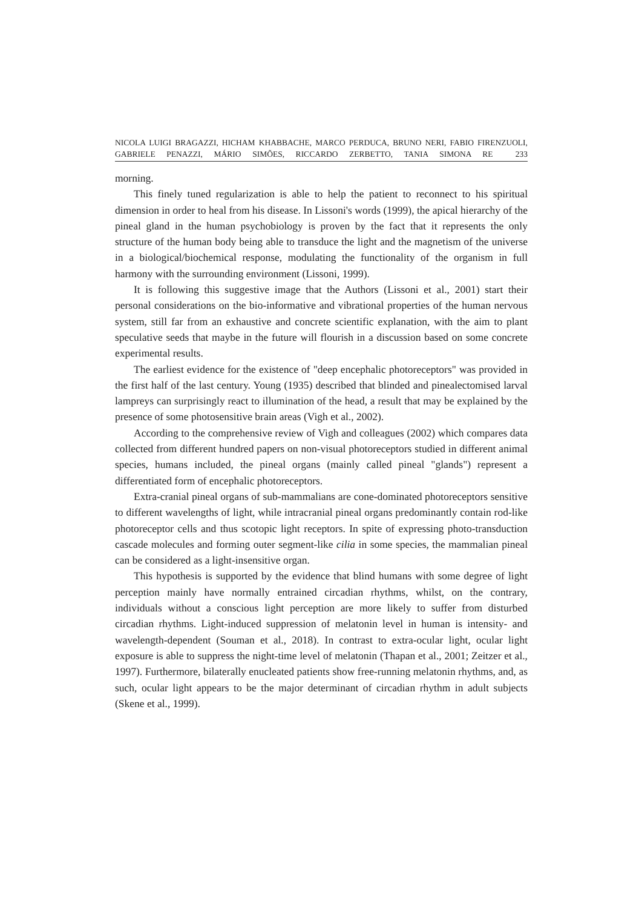NICOLA LUIGI BRAGAZZI, HICHAM KHABBACHE, MARCO PERDUCA, BRUNO NERI, FABIO FIRENZUOLI, GABRIELE PENAZZI, MÁRIO SIMÕES, RICCARDO ZERBETTO, TANIA SIMONA RE 233
morning.
This finely tuned regularization is able to help the patient to reconnect to his spiritual dimension in order to heal from his disease. In Lissoni's words (1999), the apical hierarchy of the pineal gland in the human psychobiology is proven by the fact that it represents the only structure of the human body being able to transduce the light and the magnetism of the universe in a biological/biochemical response, modulating the functionality of the organism in full harmony with the surrounding environment (Lissoni, 1999).
It is following this suggestive image that the Authors (Lissoni et al., 2001) start their personal considerations on the bio-informative and vibrational properties of the human nervous system, still far from an exhaustive and concrete scientific explanation, with the aim to plant speculative seeds that maybe in the future will flourish in a discussion based on some concrete experimental results.
The earliest evidence for the existence of "deep encephalic photoreceptors" was provided in the first half of the last century. Young (1935) described that blinded and pinealectomised larval lampreys can surprisingly react to illumination of the head, a result that may be explained by the presence of some photosensitive brain areas (Vigh et al., 2002).
According to the comprehensive review of Vigh and colleagues (2002) which compares data collected from different hundred papers on non-visual photoreceptors studied in different animal species, humans included, the pineal organs (mainly called pineal "glands") represent a differentiated form of encephalic photoreceptors.
Extra-cranial pineal organs of sub-mammalians are cone-dominated photoreceptors sensitive to different wavelengths of light, while intracranial pineal organs predominantly contain rod-like photoreceptor cells and thus scotopic light receptors. In spite of expressing photo-transduction cascade molecules and forming outer segment-like cilia in some species, the mammalian pineal can be considered as a light-insensitive organ.
This hypothesis is supported by the evidence that blind humans with some degree of light perception mainly have normally entrained circadian rhythms, whilst, on the contrary, individuals without a conscious light perception are more likely to suffer from disturbed circadian rhythms. Light-induced suppression of melatonin level in human is intensity- and wavelength-dependent (Souman et al., 2018). In contrast to extra-ocular light, ocular light exposure is able to suppress the night-time level of melatonin (Thapan et al., 2001; Zeitzer et al., 1997). Furthermore, bilaterally enucleated patients show free-running melatonin rhythms, and, as such, ocular light appears to be the major determinant of circadian rhythm in adult subjects (Skene et al., 1999).